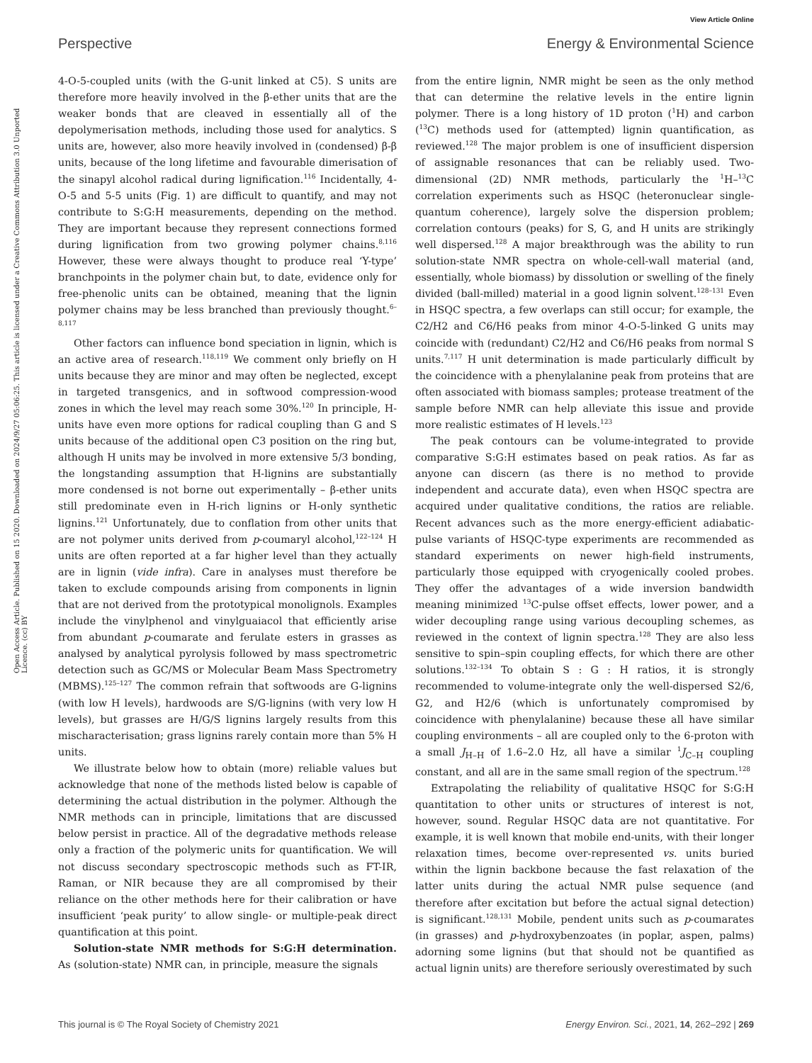View Article Online
Perspective Energy & Environmental Science
Open Access Article. Published on 15 2020. Downloaded on 2024/9/27 05:06:25. This article is licensed under a Creative Commons Attribution 3.0 Unported Licence. (cc) BY
4-O-5-coupled units (with the G-unit linked at C5). S units are therefore more heavily involved in the β-ether units that are the weaker bonds that are cleaved in essentially all of the depolymerisation methods, including those used for analytics. S units are, however, also more heavily involved in (condensed) β-β units, because of the long lifetime and favourable dimerisation of the sinapyl alcohol radical during lignification.<sup>116</sup> Incidentally, 4-O-5 and 5-5 units (Fig. 1) are difficult to quantify, and may not contribute to S:G:H measurements, depending on the method. They are important because they represent connections formed during lignification from two growing polymer chains.<sup>8,116</sup> However, these were always thought to produce real ‘Y-type’ branchpoints in the polymer chain but, to date, evidence only for free-phenolic units can be obtained, meaning that the lignin polymer chains may be less branched than previously thought.<sup>6–8,117</sup>
Other factors can influence bond speciation in lignin, which is an active area of research.<sup>118,119</sup> We comment only briefly on H units because they are minor and may often be neglected, except in targeted transgenics, and in softwood compression-wood zones in which the level may reach some 30%.<sup>120</sup> In principle, H-units have even more options for radical coupling than G and S units because of the additional open C3 position on the ring but, although H units may be involved in more extensive 5/3 bonding, the longstanding assumption that H-lignins are substantially more condensed is not borne out experimentally – β-ether units still predominate even in H-rich lignins or H-only synthetic lignins.<sup>121</sup> Unfortunately, due to conflation from other units that are not polymer units derived from p-coumaryl alcohol,<sup>122–124</sup> H units are often reported at a far higher level than they actually are in lignin (vide infra). Care in analyses must therefore be taken to exclude compounds arising from components in lignin that are not derived from the prototypical monolignols. Examples include the vinylphenol and vinylguaiacol that efficiently arise from abundant p-coumarate and ferulate esters in grasses as analysed by analytical pyrolysis followed by mass spectrometric detection such as GC/MS or Molecular Beam Mass Spectrometry (MBMS).<sup>125–127</sup> The common refrain that softwoods are G-lignins (with low H levels), hardwoods are S/G-lignins (with very low H levels), but grasses are H/G/S lignins largely results from this mischaracterisation; grass lignins rarely contain more than 5% H units.
We illustrate below how to obtain (more) reliable values but acknowledge that none of the methods listed below is capable of determining the actual distribution in the polymer. Although the NMR methods can in principle, limitations that are discussed below persist in practice. All of the degradative methods release only a fraction of the polymeric units for quantification. We will not discuss secondary spectroscopic methods such as FT-IR, Raman, or NIR because they are all compromised by their reliance on the other methods here for their calibration or have insufficient ‘peak purity’ to allow single- or multiple-peak direct quantification at this point.
Solution-state NMR methods for S:G:H determination. As (solution-state) NMR can, in principle, measure the signals
from the entire lignin, NMR might be seen as the only method that can determine the relative levels in the entire lignin polymer. There is a long history of 1D proton (<sup>1</sup>H) and carbon (<sup>13</sup>C) methods used for (attempted) lignin quantification, as reviewed.<sup>128</sup> The major problem is one of insufficient dispersion of assignable resonances that can be reliably used. Two-dimensional (2D) NMR methods, particularly the <sup>1</sup>H–<sup>13</sup>C correlation experiments such as HSQC (heteronuclear single-quantum coherence), largely solve the dispersion problem; correlation contours (peaks) for S, G, and H units are strikingly well dispersed.<sup>128</sup> A major breakthrough was the ability to run solution-state NMR spectra on whole-cell-wall material (and, essentially, whole biomass) by dissolution or swelling of the finely divided (ball-milled) material in a good lignin solvent.<sup>128–131</sup> Even in HSQC spectra, a few overlaps can still occur; for example, the C2/H2 and C6/H6 peaks from minor 4-O-5-linked G units may coincide with (redundant) C2/H2 and C6/H6 peaks from normal S units.<sup>7,117</sup> H unit determination is made particularly difficult by the coincidence with a phenylalanine peak from proteins that are often associated with biomass samples; protease treatment of the sample before NMR can help alleviate this issue and provide more realistic estimates of H levels.<sup>123</sup>
The peak contours can be volume-integrated to provide comparative S:G:H estimates based on peak ratios. As far as anyone can discern (as there is no method to provide independent and accurate data), even when HSQC spectra are acquired under qualitative conditions, the ratios are reliable. Recent advances such as the more energy-efficient adiabatic-pulse variants of HSQC-type experiments are recommended as standard experiments on newer high-field instruments, particularly those equipped with cryogenically cooled probes. They offer the advantages of a wide inversion bandwidth meaning minimized <sup>13</sup>C-pulse offset effects, lower power, and a wider decoupling range using various decoupling schemes, as reviewed in the context of lignin spectra.<sup>128</sup> They are also less sensitive to spin–spin coupling effects, for which there are other solutions.<sup>132–134</sup> To obtain S : G : H ratios, it is strongly recommended to volume-integrate only the well-dispersed S2/6, G2, and H2/6 (which is unfortunately compromised by coincidence with phenylalanine) because these all have similar coupling environments – all are coupled only to the 6-proton with a small J<sub>H–H</sub> of 1.6–2.0 Hz, all have a similar <sup>1</sup>J<sub>C–H</sub> coupling constant, and all are in the same small region of the spectrum.<sup>128</sup>
Extrapolating the reliability of qualitative HSQC for S:G:H quantitation to other units or structures of interest is not, however, sound. Regular HSQC data are not quantitative. For example, it is well known that mobile end-units, with their longer relaxation times, become over-represented vs. units buried within the lignin backbone because the fast relaxation of the latter units during the actual NMR pulse sequence (and therefore after excitation but before the actual signal detection) is significant.<sup>128,131</sup> Mobile, pendent units such as p-coumarates (in grasses) and p-hydroxybenzoates (in poplar, aspen, palms) adorning some lignins (but that should not be quantified as actual lignin units) are therefore seriously overestimated by such
This journal is © The Royal Society of Chemistry 2021 Energy Environ. Sci., 2021, 14, 262–292 | 269